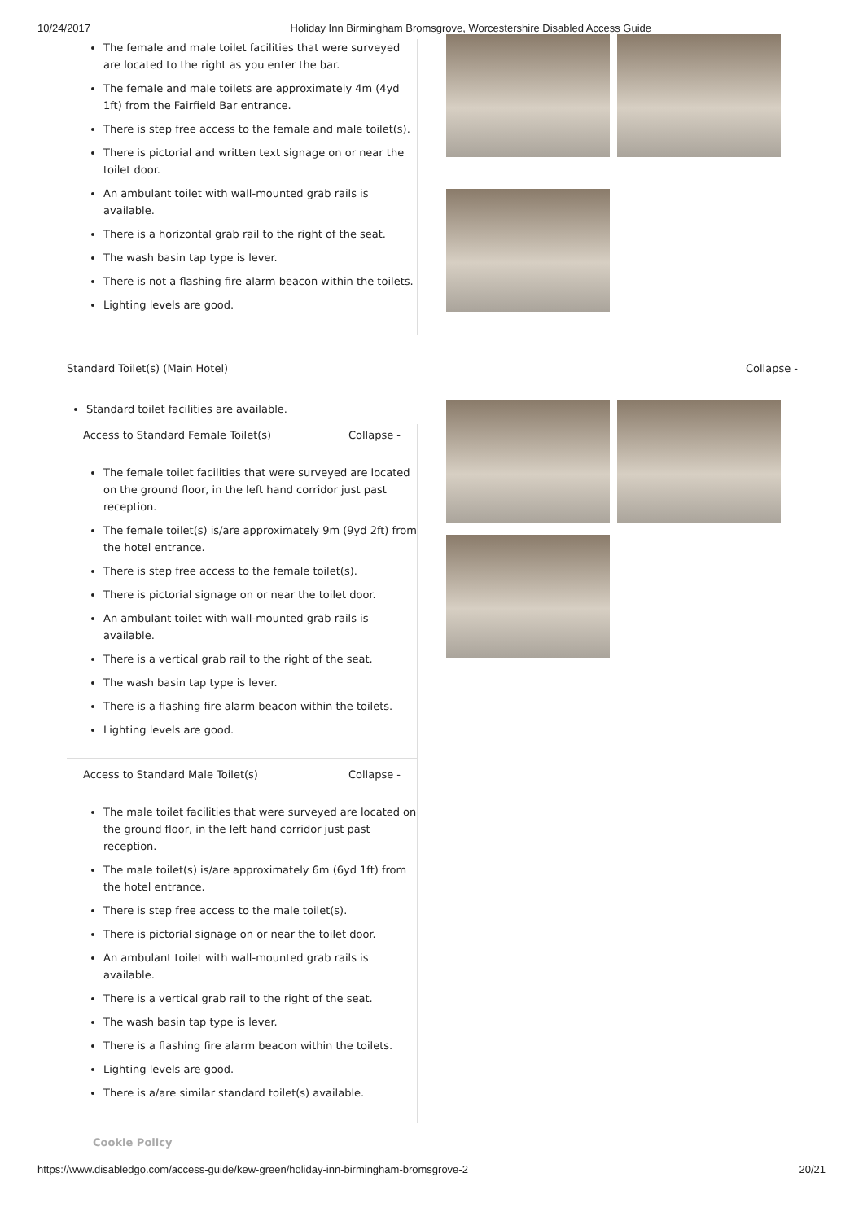10/24/2017 Holiday Inn Birmingham Bromsgrove, Worcestershire Disabled Access Guide
The female and male toilet facilities that were surveyed are located to the right as you enter the bar.
The female and male toilets are approximately 4m (4yd 1ft) from the Fairfield Bar entrance.
There is step free access to the female and male toilet(s).
There is pictorial and written text signage on or near the toilet door.
An ambulant toilet with wall-mounted grab rails is available.
There is a horizontal grab rail to the right of the seat.
The wash basin tap type is lever.
There is not a flashing fire alarm beacon within the toilets.
Lighting levels are good.
Standard Toilet(s) (Main Hotel) Collapse -
Standard toilet facilities are available.
Access to Standard Female Toilet(s) Collapse -
The female toilet facilities that were surveyed are located on the ground floor, in the left hand corridor just past reception.
The female toilet(s) is/are approximately 9m (9yd 2ft) from the hotel entrance.
There is step free access to the female toilet(s).
There is pictorial signage on or near the toilet door.
An ambulant toilet with wall-mounted grab rails is available.
There is a vertical grab rail to the right of the seat.
The wash basin tap type is lever.
There is a flashing fire alarm beacon within the toilets.
Lighting levels are good.
Access to Standard Male Toilet(s) Collapse -
The male toilet facilities that were surveyed are located on the ground floor, in the left hand corridor just past reception.
The male toilet(s) is/are approximately 6m (6yd 1ft) from the hotel entrance.
There is step free access to the male toilet(s).
There is pictorial signage on or near the toilet door.
An ambulant toilet with wall-mounted grab rails is available.
There is a vertical grab rail to the right of the seat.
The wash basin tap type is lever.
There is a flashing fire alarm beacon within the toilets.
Lighting levels are good.
There is a/are similar standard toilet(s) available.
Cookie Policy
https://www.disabledgo.com/access-guide/kew-green/holiday-inn-birmingham-bromsgrove-2 20/21